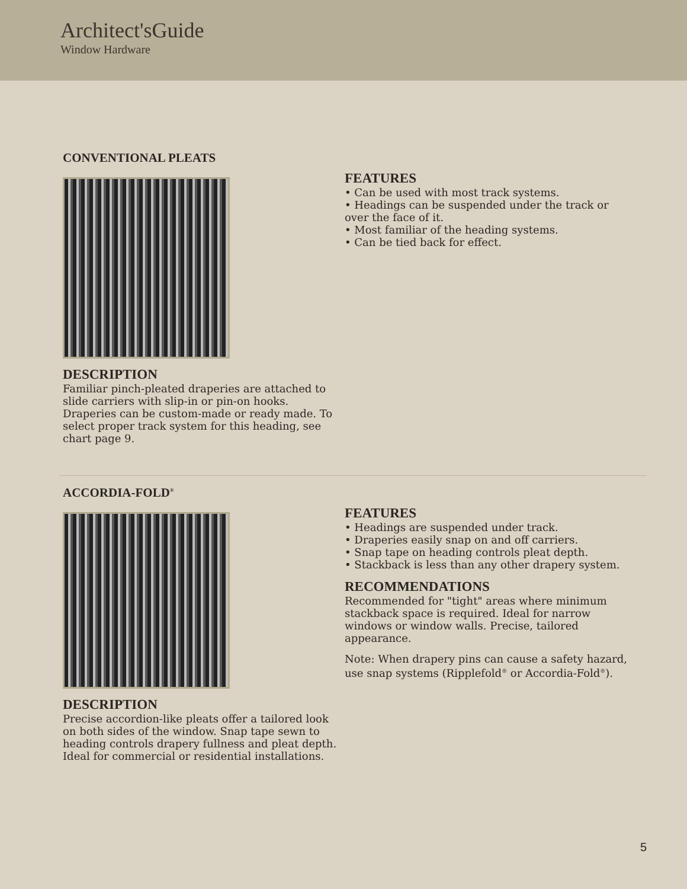Architect'sGuide
Window Hardware
CONVENTIONAL PLEATS
DESCRIPTION
Familiar pinch-pleated draperies are attached to slide carriers with slip-in or pin-on hooks. Draperies can be custom-made or ready made. To select proper track system for this heading, see chart page 9.
FEATURES
• Can be used with most track systems.
• Headings can be suspended under the track or over the face of it.
• Most familiar of the heading systems.
• Can be tied back for effect.
ACCORDIA-FOLD<sup>®</sup>
DESCRIPTION
Precise accordion-like pleats offer a tailored look on both sides of the window. Snap tape sewn to heading controls drapery fullness and pleat depth. Ideal for commercial or residential installations.
FEATURES
• Headings are suspended under track.
• Draperies easily snap on and off carriers.
• Snap tape on heading controls pleat depth.
• Stackback is less than any other drapery system.
RECOMMENDATIONS
Recommended for "tight" areas where minimum stackback space is required. Ideal for narrow windows or window walls. Precise, tailored appearance.
Note: When drapery pins can cause a safety hazard, use snap systems (Ripplefold<sup>®</sup> or Accordia-Fold<sup>®</sup>).
5